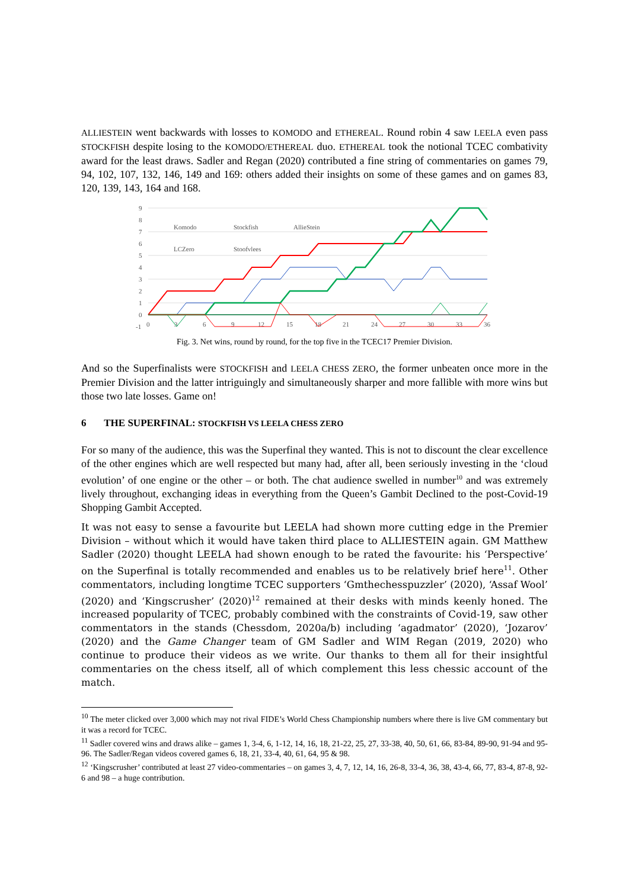ALLIESTEIN went backwards with losses to KOMODO and ETHEREAL. Round robin 4 saw LEELA even pass STOCKFISH despite losing to the KOMODO/ETHEREAL duo. ETHEREAL took the notional TCEC combativity award for the least draws. Sadler and Regan (2020) contributed a fine string of commentaries on games 79, 94, 102, 107, 132, 146, 149 and 169: others added their insights on some of these games and on games 83, 120, 139, 143, 164 and 168.
9
8
7
6
5
4
3
2
1
0
-1
0
3
6
9
12
15
18
21
24
27
30
33
36
Komodo
Stockfish
AllieStein
LCZero
Stoofvlees
Fig. 3. Net wins, round by round, for the top five in the TCEC17 Premier Division.
And so the Superfinalists were STOCKFISH and LEELA CHESS ZERO, the former unbeaten once more in the Premier Division and the latter intriguingly and simultaneously sharper and more fallible with more wins but those two late losses. Game on!
6 THE SUPERFINAL: STOCKFISH VS LEELA CHESS ZERO
For so many of the audience, this was the Superfinal they wanted. This is not to discount the clear excellence of the other engines which are well respected but many had, after all, been seriously investing in the ‘cloud evolution’ of one engine or the other – or both. The chat audience swelled in number<sup>10</sup> and was extremely lively throughout, exchanging ideas in everything from the Queen’s Gambit Declined to the post-Covid-19 Shopping Gambit Accepted.
It was not easy to sense a favourite but LEELA had shown more cutting edge in the Premier Division – without which it would have taken third place to ALLIESTEIN again. GM Matthew Sadler (2020) thought LEELA had shown enough to be rated the favourite: his ‘Perspective’ on the Superfinal is totally recommended and enables us to be relatively brief here<sup>11</sup>. Other commentators, including longtime TCEC supporters ‘Gmthechesspuzzler’ (2020), ‘Assaf Wool’ (2020) and ‘Kingscrusher’ (2020)<sup>12</sup> remained at their desks with minds keenly honed. The increased popularity of TCEC, probably combined with the constraints of Covid-19, saw other commentators in the stands (Chessdom, 2020a/b) including ‘agadmator’ (2020), ‘Jozarov’ (2020) and the Game Changer team of GM Sadler and WIM Regan (2019, 2020) who continue to produce their videos as we write. Our thanks to them all for their insightful commentaries on the chess itself, all of which complement this less chessic account of the match.
<sup>10</sup> The meter clicked over 3,000 which may not rival FIDE’s World Chess Championship numbers where there is live GM commentary but it was a record for TCEC.
<sup>11</sup> Sadler covered wins and draws alike – games 1, 3-4, 6, 1-12, 14, 16, 18, 21-22, 25, 27, 33-38, 40, 50, 61, 66, 83-84, 89-90, 91-94 and 95-96. The Sadler/Regan videos covered games 6, 18, 21, 33-4, 40, 61, 64, 95 & 98.
<sup>12</sup> ‘Kingscrusher’ contributed at least 27 video-commentaries – on games 3, 4, 7, 12, 14, 16, 26-8, 33-4, 36, 38, 43-4, 66, 77, 83-4, 87-8, 92-6 and 98 – a huge contribution.